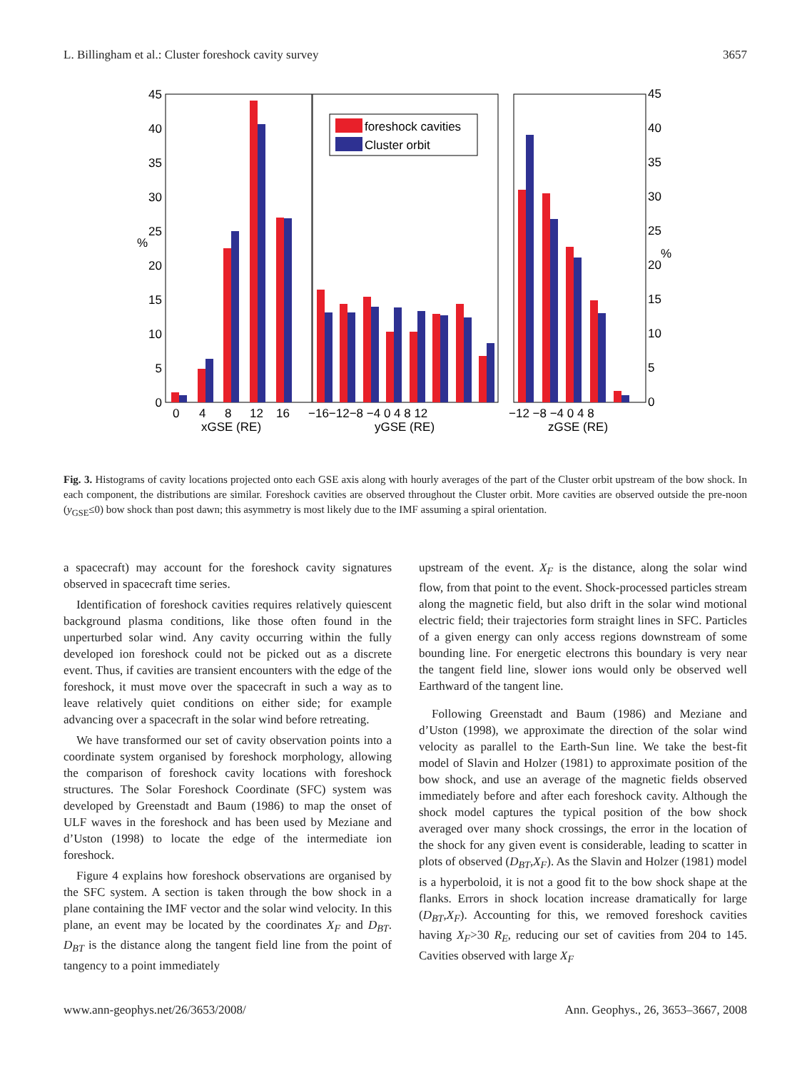L. Billingham et al.: Cluster foreshock cavity survey 3657
foreshock cavities
Cluster orbit
45
40
35
30
25
20
15
10
5
0
%
45
40
35
30
25
20
15
10
5
0
%
0
4
8
12
16
xGSE (RE)
−16−12−8 −4 0 4 8 12
yGSE (RE)
−12 −8 −4 0 4 8
zGSE (RE)
Fig. 3. Histograms of cavity locations projected onto each GSE axis along with hourly averages of the part of the Cluster orbit upstream of the bow shock. In each component, the distributions are similar. Foreshock cavities are observed throughout the Cluster orbit. More cavities are observed outside the pre-noon (y<sub>GSE</sub>≤0) bow shock than post dawn; this asymmetry is most likely due to the IMF assuming a spiral orientation.
a spacecraft) may account for the foreshock cavity signatures observed in spacecraft time series.
Identification of foreshock cavities requires relatively quiescent background plasma conditions, like those often found in the unperturbed solar wind. Any cavity occurring within the fully developed ion foreshock could not be picked out as a discrete event. Thus, if cavities are transient encounters with the edge of the foreshock, it must move over the spacecraft in such a way as to leave relatively quiet conditions on either side; for example advancing over a spacecraft in the solar wind before retreating.
We have transformed our set of cavity observation points into a coordinate system organised by foreshock morphology, allowing the comparison of foreshock cavity locations with foreshock structures. The Solar Foreshock Coordinate (SFC) system was developed by Greenstadt and Baum (1986) to map the onset of ULF waves in the foreshock and has been used by Meziane and d’Uston (1998) to locate the edge of the intermediate ion foreshock.
Figure 4 explains how foreshock observations are organised by the SFC system. A section is taken through the bow shock in a plane containing the IMF vector and the solar wind velocity. In this plane, an event may be located by the coordinates X<sub>F</sub> and D<sub>BT</sub>. D<sub>BT</sub> is the distance along the tangent field line from the point of tangency to a point immediately
upstream of the event. X<sub>F</sub> is the distance, along the solar wind flow, from that point to the event. Shock-processed particles stream along the magnetic field, but also drift in the solar wind motional electric field; their trajectories form straight lines in SFC. Particles of a given energy can only access regions downstream of some bounding line. For energetic electrons this boundary is very near the tangent field line, slower ions would only be observed well Earthward of the tangent line.
Following Greenstadt and Baum (1986) and Meziane and d’Uston (1998), we approximate the direction of the solar wind velocity as parallel to the Earth-Sun line. We take the best-fit model of Slavin and Holzer (1981) to approximate position of the bow shock, and use an average of the magnetic fields observed immediately before and after each foreshock cavity. Although the shock model captures the typical position of the bow shock averaged over many shock crossings, the error in the location of the shock for any given event is considerable, leading to scatter in plots of observed (D<sub>BT</sub>,X<sub>F</sub>). As the Slavin and Holzer (1981) model is a hyperboloid, it is not a good fit to the bow shock shape at the flanks. Errors in shock location increase dramatically for large (D<sub>BT</sub>,X<sub>F</sub>). Accounting for this, we removed foreshock cavities having X<sub>F</sub>>30 R<sub>E</sub>, reducing our set of cavities from 204 to 145. Cavities observed with large X<sub>F</sub>
www.ann-geophys.net/26/3653/2008/ Ann. Geophys., 26, 3653–3667, 2008